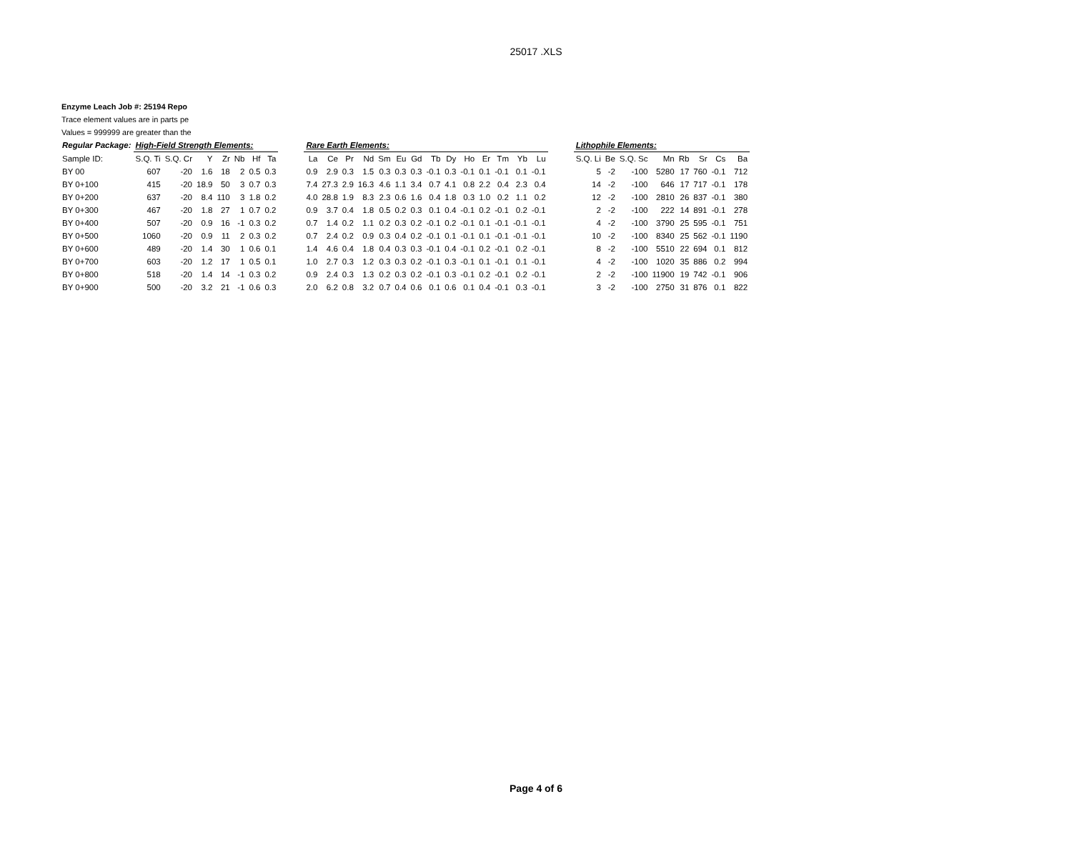25017 .XLS
Enzyme Leach Job #: 25194 Repo
Trace element values are in parts pe
Values = 999999 are greater than the
| Regular Package: | High-Field Strength Elements: | | | | | | | | Rare Earth Elements: | | | | | | | | | | | | | | | Lithophile Elements: | | | | | | | |
| --- | --- | --- | --- | --- | --- | --- | --- | --- | --- | --- | --- | --- | --- | --- | --- | --- | --- | --- | --- | --- | --- | --- | --- | --- | --- | --- | --- | --- | --- | --- | --- |
| Sample ID: | S.Q. Ti | S.Q. Cr | Y | Zr | Nb | Hf | Ta | | La | Ce | Pr | Nd | Sm | Eu | Gd | Tb | Dy | Ho | Er | Tm | Yb | Lu | | S.Q. Li | Be | S.Q. Sc | Mn | Rb | Sr | Cs | Ba |
| BY 00 | 607 | -20 | 1.6 | 18 | 2 | 0.5 | 0.3 | | 0.9 | 2.9 | 0.3 | 1.5 | 0.3 | 0.3 | 0.3 | -0.1 | 0.3 | -0.1 | 0.1 | -0.1 | 0.1 | -0.1 | | 5 | -2 | -100 | 5280 | 17 | 760 | -0.1 | 712 |
| BY 0+100 | 415 | -20 | 18.9 | 50 | 3 | 0.7 | 0.3 | | 7.4 | 27.3 | 2.9 | 16.3 | 4.6 | 1.1 | 3.4 | 0.7 | 4.1 | 0.8 | 2.2 | 0.4 | 2.3 | 0.4 | | 14 | -2 | -100 | 646 | 17 | 717 | -0.1 | 178 |
| BY 0+200 | 637 | -20 | 8.4 | 110 | 3 | 1.8 | 0.2 | | 4.0 | 28.8 | 1.9 | 8.3 | 2.3 | 0.6 | 1.6 | 0.4 | 1.8 | 0.3 | 1.0 | 0.2 | 1.1 | 0.2 | | 12 | -2 | -100 | 2810 | 26 | 837 | -0.1 | 380 |
| BY 0+300 | 467 | -20 | 1.8 | 27 | 1 | 0.7 | 0.2 | | 0.9 | 3.7 | 0.4 | 1.8 | 0.5 | 0.2 | 0.3 | 0.1 | 0.4 | -0.1 | 0.2 | -0.1 | 0.2 | -0.1 | | 2 | -2 | -100 | 222 | 14 | 891 | -0.1 | 278 |
| BY 0+400 | 507 | -20 | 0.9 | 16 | -1 | 0.3 | 0.2 | | 0.7 | 1.4 | 0.2 | 1.1 | 0.2 | 0.3 | 0.2 | -0.1 | 0.2 | -0.1 | 0.1 | -0.1 | -0.1 | -0.1 | | 4 | -2 | -100 | 3790 | 25 | 595 | -0.1 | 751 |
| BY 0+500 | 1060 | -20 | 0.9 | 11 | 2 | 0.3 | 0.2 | | 0.7 | 2.4 | 0.2 | 0.9 | 0.3 | 0.4 | 0.2 | -0.1 | 0.1 | -0.1 | 0.1 | -0.1 | -0.1 | -0.1 | | 10 | -2 | -100 | 8340 | 25 | 562 | -0.1 | 1190 |
| BY 0+600 | 489 | -20 | 1.4 | 30 | 1 | 0.6 | 0.1 | | 1.4 | 4.6 | 0.4 | 1.8 | 0.4 | 0.3 | 0.3 | -0.1 | 0.4 | -0.1 | 0.2 | -0.1 | 0.2 | -0.1 | | 8 | -2 | -100 | 5510 | 22 | 694 | 0.1 | 812 |
| BY 0+700 | 603 | -20 | 1.2 | 17 | 1 | 0.5 | 0.1 | | 1.0 | 2.7 | 0.3 | 1.2 | 0.3 | 0.3 | 0.2 | -0.1 | 0.3 | -0.1 | 0.1 | -0.1 | 0.1 | -0.1 | | 4 | -2 | -100 | 1020 | 35 | 886 | 0.2 | 994 |
| BY 0+800 | 518 | -20 | 1.4 | 14 | -1 | 0.3 | 0.2 | | 0.9 | 2.4 | 0.3 | 1.3 | 0.2 | 0.3 | 0.2 | -0.1 | 0.3 | -0.1 | 0.2 | -0.1 | 0.2 | -0.1 | | 2 | -2 | -100 | 11900 | 19 | 742 | -0.1 | 906 |
| BY 0+900 | 500 | -20 | 3.2 | 21 | -1 | 0.6 | 0.3 | | 2.0 | 6.2 | 0.8 | 3.2 | 0.7 | 0.4 | 0.6 | 0.1 | 0.6 | 0.1 | 0.4 | -0.1 | 0.3 | -0.1 | | 3 | -2 | -100 | 2750 | 31 | 876 | 0.1 | 822 |
Page 4 of 6